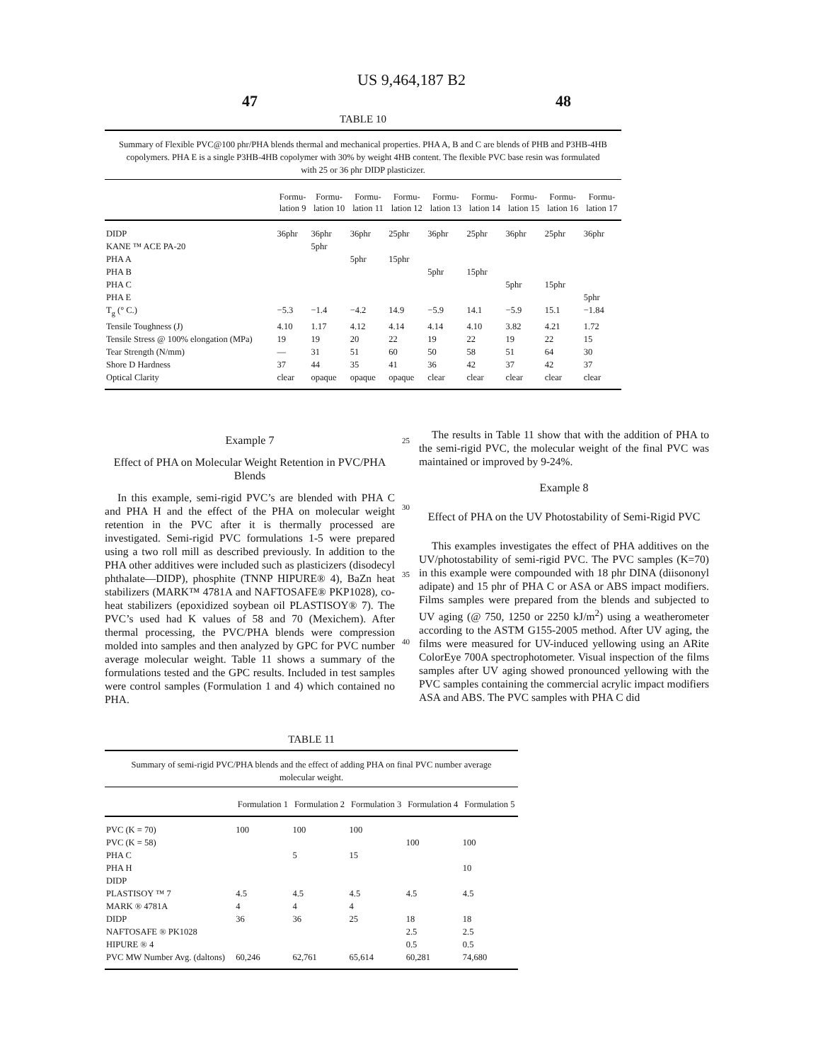US 9,464,187 B2
47 48
TABLE 10
Summary of Flexible PVC@100 phr/PHA blends thermal and mechanical properties. PHA A, B and C are blends of PHB and P3HB-4HB copolymers. PHA E is a single P3HB-4HB copolymer with 30% by weight 4HB content. The flexible PVC base resin was formulated with 25 or 36 phr DIDP plasticizer.
| | Formu- lation 9 | Formu- lation 10 | Formu- lation 11 | Formu- lation 12 | Formu- lation 13 | Formu- lation 14 | Formu- lation 15 | Formu- lation 16 | Formu- lation 17 |
| --- | --- | --- | --- | --- | --- | --- | --- | --- | --- |
| DIDP | 36phr | 36phr | 36phr | 25phr | 36phr | 25phr | 36phr | 25phr | 36phr |
| KANE ™ ACE PA-20 | | 5phr | | | | | | | |
| PHA A | | | 5phr | 15phr | | | | | |
| PHA B | | | | | 5phr | 15phr | | | |
| PHA C | | | | | | | 5phr | 15phr | |
| PHA E | | | | | | | | | 5phr |
| T<sub>g</sub> (° C.) | −5.3 | −1.4 | −4.2 | 14.9 | −5.9 | 14.1 | −5.9 | 15.1 | −1.84 |
| Tensile Toughness (J) | 4.10 | 1.17 | 4.12 | 4.14 | 4.14 | 4.10 | 3.82 | 4.21 | 1.72 |
| Tensile Stress @ 100% elongation (MPa) | 19 | 19 | 20 | 22 | 19 | 22 | 19 | 22 | 15 |
| Tear Strength (N/mm) | — | 31 | 51 | 60 | 50 | 58 | 51 | 64 | 30 |
| Shore D Hardness | 37 | 44 | 35 | 41 | 36 | 42 | 37 | 42 | 37 |
| Optical Clarity | clear | opaque | opaque | opaque | clear | clear | clear | clear | clear |
Example 7
Effect of PHA on Molecular Weight Retention in PVC/PHA Blends
In this example, semi-rigid PVC’s are blended with PHA C and PHA H and the effect of the PHA on molecular weight retention in the PVC after it is thermally processed are investigated. Semi-rigid PVC formulations 1-5 were prepared using a two roll mill as described previously. In addition to the PHA other additives were included such as plasticizers (disodecyl phthalate—DIDP), phosphite (TNNP HIPURE® 4), BaZn heat stabilizers (MARK™ 4781A and NAFTOSAFE® PKP1028), co-heat stabilizers (epoxidized soybean oil PLASTISOY® 7). The PVC’s used had K values of 58 and 70 (Mexichem). After thermal processing, the PVC/PHA blends were compression molded into samples and then analyzed by GPC for PVC number average molecular weight. Table 11 shows a summary of the formulations tested and the GPC results. Included in test samples were control samples (Formulation 1 and 4) which contained no PHA.
25
30
35
40
The results in Table 11 show that with the addition of PHA to the semi-rigid PVC, the molecular weight of the final PVC was maintained or improved by 9-24%.
Example 8
Effect of PHA on the UV Photostability of Semi-Rigid PVC
This examples investigates the effect of PHA additives on the UV/photostability of semi-rigid PVC. The PVC samples (K=70) in this example were compounded with 18 phr DINA (diisononyl adipate) and 15 phr of PHA C or ASA or ABS impact modifiers. Films samples were prepared from the blends and subjected to UV aging (@ 750, 1250 or 2250 kJ/m<sup>2</sup>) using a weatherometer according to the ASTM G155-2005 method. After UV aging, the films were measured for UV-induced yellowing using an ARite ColorEye 700A spectrophotometer. Visual inspection of the films samples after UV aging showed pronounced yellowing with the PVC samples containing the commercial acrylic impact modifiers ASA and ABS. The PVC samples with PHA C did
TABLE 11
Summary of semi-rigid PVC/PHA blends and the effect of adding PHA on final PVC number average molecular weight.
| | Formulation 1 | Formulation 2 | Formulation 3 | Formulation 4 | Formulation 5 |
| --- | --- | --- | --- | --- | --- |
| PVC (K = 70) | 100 | 100 | 100 | | |
| PVC (K = 58) | | | | 100 | 100 |
| PHA C | | 5 | 15 | | |
| PHA H | | | | | 10 |
| DIDP | | | | | |
| PLASTISOY ™ 7 | 4.5 | 4.5 | 4.5 | 4.5 | 4.5 |
| MARK ® 4781A | 4 | 4 | 4 | | |
| DIDP | 36 | 36 | 25 | 18 | 18 |
| NAFTOSAFE ® PK1028 | | | | 2.5 | 2.5 |
| HIPURE ® 4 | | | | 0.5 | 0.5 |
| PVC MW Number Avg. (daltons) | 60,246 | 62,761 | 65,614 | 60,281 | 74,680 |